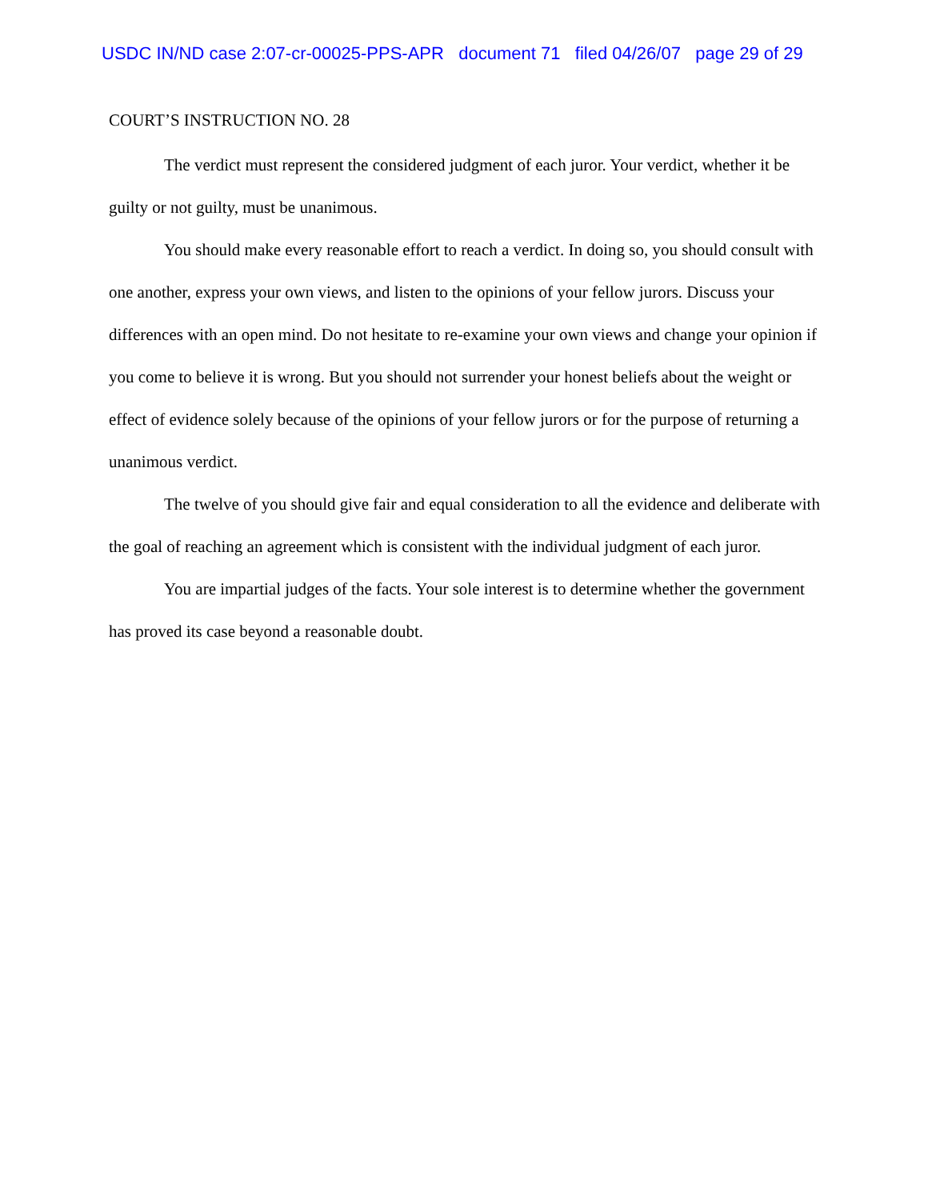USDC IN/ND case 2:07-cr-00025-PPS-APR document 71 filed 04/26/07 page 29 of 29
COURT’S INSTRUCTION NO. 28
The verdict must represent the considered judgment of each juror. Your verdict, whether it be guilty or not guilty, must be unanimous.
You should make every reasonable effort to reach a verdict. In doing so, you should consult with one another, express your own views, and listen to the opinions of your fellow jurors. Discuss your differences with an open mind. Do not hesitate to re-examine your own views and change your opinion if you come to believe it is wrong. But you should not surrender your honest beliefs about the weight or effect of evidence solely because of the opinions of your fellow jurors or for the purpose of returning a unanimous verdict.
The twelve of you should give fair and equal consideration to all the evidence and deliberate with the goal of reaching an agreement which is consistent with the individual judgment of each juror.
You are impartial judges of the facts. Your sole interest is to determine whether the government has proved its case beyond a reasonable doubt.